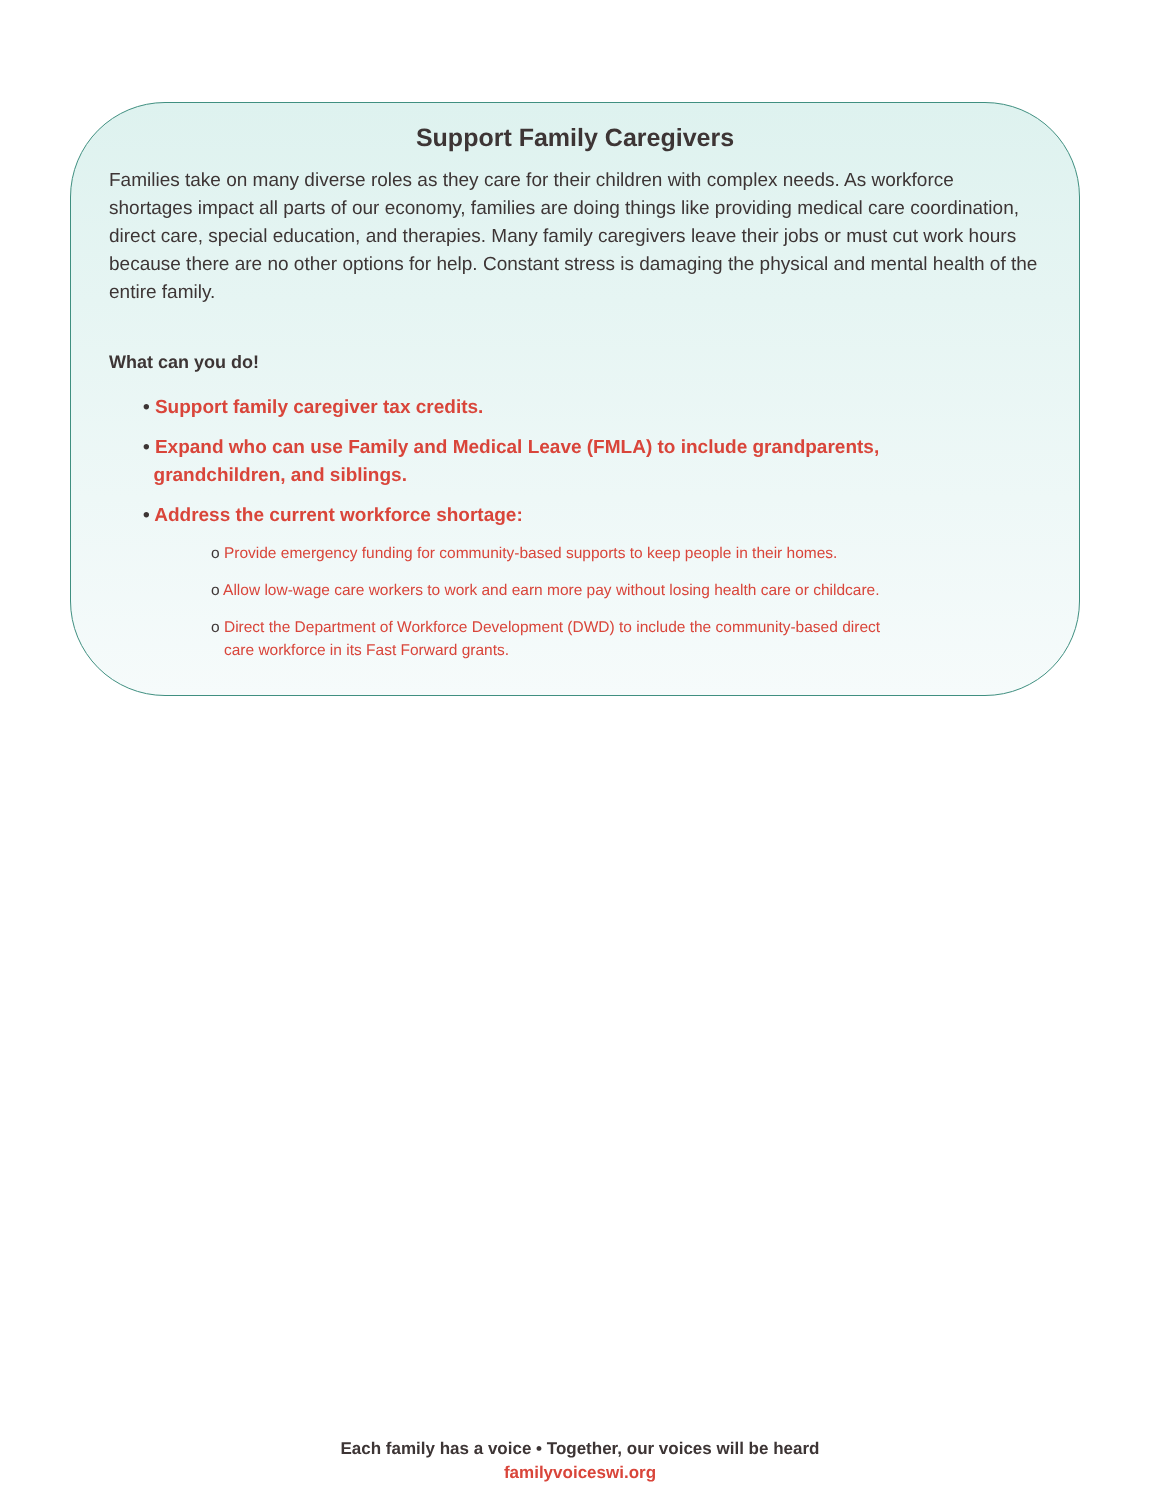Support Family Caregivers
Families take on many diverse roles as they care for their children with complex needs. As workforce shortages impact all parts of our economy, families are doing things like providing medical care coordination, direct care, special education, and therapies. Many family caregivers leave their jobs or must cut work hours because there are no other options for help. Constant stress is damaging the physical and mental health of the entire family.
What can you do!
• Support family caregiver tax credits.
• Expand who can use Family and Medical Leave (FMLA) to include grandparents,
grandchildren, and siblings.
• Address the current workforce shortage:
o Provide emergency funding for community-based supports to keep people in their homes.
o Allow low-wage care workers to work and earn more pay without losing health care or childcare.
o Direct the Department of Workforce Development (DWD) to include the community-based direct
care workforce in its Fast Forward grants.
Each family has a voice • Together, our voices will be heard
familyvoiceswi.org